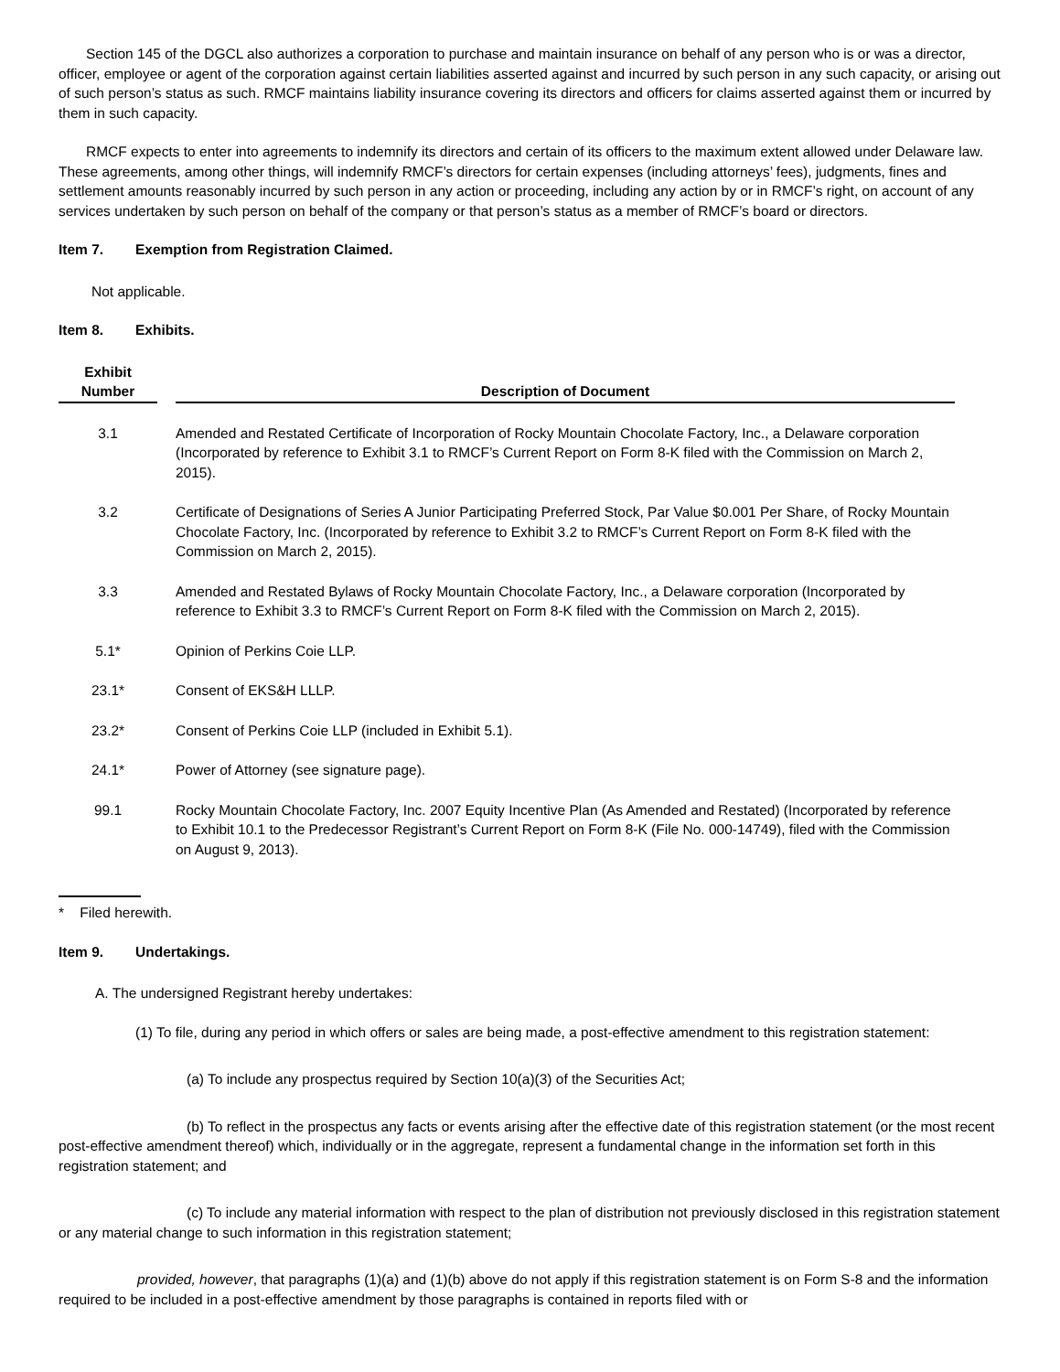Section 145 of the DGCL also authorizes a corporation to purchase and maintain insurance on behalf of any person who is or was a director, officer, employee or agent of the corporation against certain liabilities asserted against and incurred by such person in any such capacity, or arising out of such person’s status as such. RMCF maintains liability insurance covering its directors and officers for claims asserted against them or incurred by them in such capacity.
RMCF expects to enter into agreements to indemnify its directors and certain of its officers to the maximum extent allowed under Delaware law. These agreements, among other things, will indemnify RMCF’s directors for certain expenses (including attorneys’ fees), judgments, fines and settlement amounts reasonably incurred by such person in any action or proceeding, including any action by or in RMCF’s right, on account of any services undertaken by such person on behalf of the company or that person’s status as a member of RMCF’s board or directors.
Item 7. Exemption from Registration Claimed.
Not applicable.
Item 8. Exhibits.
| Exhibit Number | | Description of Document |
| --- | --- | --- |
| 3.1 | | Amended and Restated Certificate of Incorporation of Rocky Mountain Chocolate Factory, Inc., a Delaware corporation (Incorporated by reference to Exhibit 3.1 to RMCF’s Current Report on Form 8-K filed with the Commission on March 2, 2015). |
| 3.2 | | Certificate of Designations of Series A Junior Participating Preferred Stock, Par Value $0.001 Per Share, of Rocky Mountain Chocolate Factory, Inc. (Incorporated by reference to Exhibit 3.2 to RMCF’s Current Report on Form 8-K filed with the Commission on March 2, 2015). |
| 3.3 | | Amended and Restated Bylaws of Rocky Mountain Chocolate Factory, Inc., a Delaware corporation (Incorporated by reference to Exhibit 3.3 to RMCF’s Current Report on Form 8-K filed with the Commission on March 2, 2015). |
| 5.1* | | Opinion of Perkins Coie LLP. |
| 23.1* | | Consent of EKS&H LLLP. |
| 23.2* | | Consent of Perkins Coie LLP (included in Exhibit 5.1). |
| 24.1* | | Power of Attorney (see signature page). |
| 99.1 | | Rocky Mountain Chocolate Factory, Inc. 2007 Equity Incentive Plan (As Amended and Restated) (Incorporated by reference to Exhibit 10.1 to the Predecessor Registrant’s Current Report on Form 8-K (File No. 000-14749), filed with the Commission on August 9, 2013). |
* Filed herewith.
Item 9. Undertakings.
A. The undersigned Registrant hereby undertakes:
(1) To file, during any period in which offers or sales are being made, a post-effective amendment to this registration statement:
(a) To include any prospectus required by Section 10(a)(3) of the Securities Act;
(b) To reflect in the prospectus any facts or events arising after the effective date of this registration statement (or the most recent post-effective amendment thereof) which, individually or in the aggregate, represent a fundamental change in the information set forth in this registration statement; and
(c) To include any material information with respect to the plan of distribution not previously disclosed in this registration statement or any material change to such information in this registration statement;
provided, however, that paragraphs (1)(a) and (1)(b) above do not apply if this registration statement is on Form S-8 and the information required to be included in a post-effective amendment by those paragraphs is contained in reports filed with or